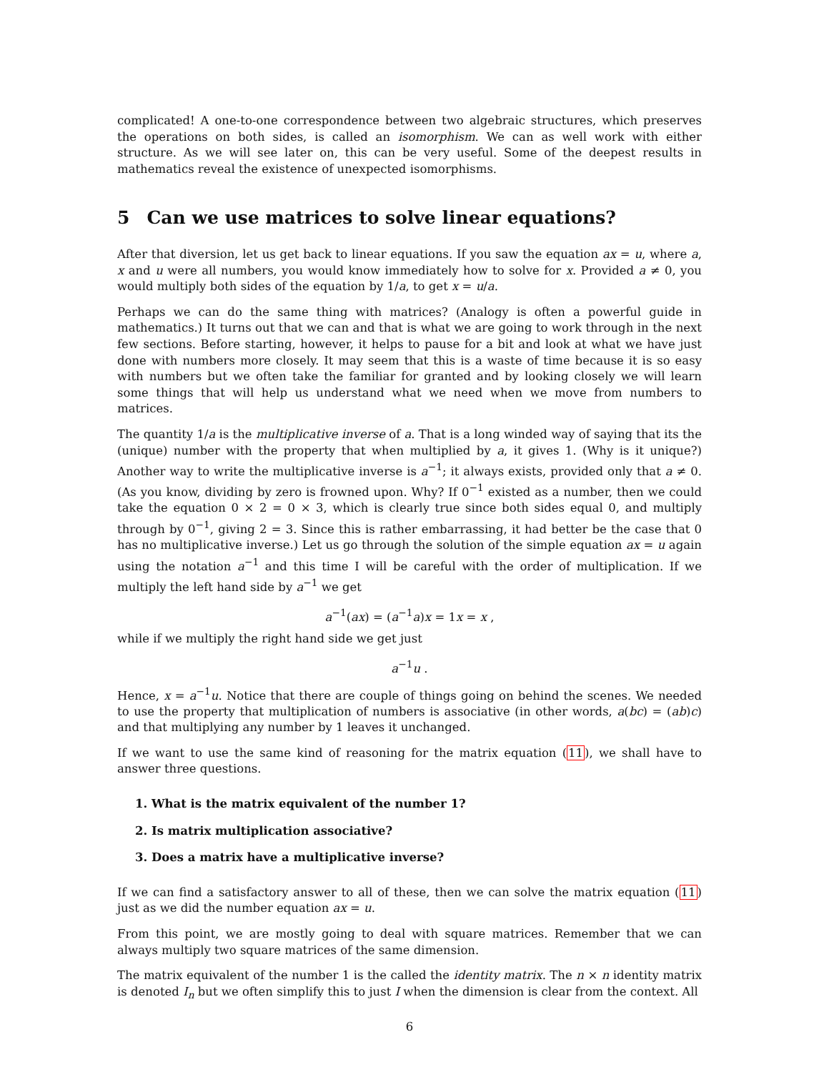complicated! A one-to-one correspondence between two algebraic structures, which preserves the operations on both sides, is called an isomorphism. We can as well work with either structure. As we will see later on, this can be very useful. Some of the deepest results in mathematics reveal the existence of unexpected isomorphisms.
5 Can we use matrices to solve linear equations?
After that diversion, let us get back to linear equations. If you saw the equation ax = u, where a, x and u were all numbers, you would know immediately how to solve for x. Provided a ≠ 0, you would multiply both sides of the equation by 1/a, to get x = u/a.
Perhaps we can do the same thing with matrices? (Analogy is often a powerful guide in mathematics.) It turns out that we can and that is what we are going to work through in the next few sections. Before starting, however, it helps to pause for a bit and look at what we have just done with numbers more closely. It may seem that this is a waste of time because it is so easy with numbers but we often take the familiar for granted and by looking closely we will learn some things that will help us understand what we need when we move from numbers to matrices.
The quantity 1/a is the multiplicative inverse of a. That is a long winded way of saying that its the (unique) number with the property that when multiplied by a, it gives 1. (Why is it unique?) Another way to write the multiplicative inverse is a<sup>−1</sup>; it always exists, provided only that a ≠ 0. (As you know, dividing by zero is frowned upon. Why? If 0<sup>−1</sup> existed as a number, then we could take the equation 0 × 2 = 0 × 3, which is clearly true since both sides equal 0, and multiply through by 0<sup>−1</sup>, giving 2 = 3. Since this is rather embarrassing, it had better be the case that 0 has no multiplicative inverse.) Let us go through the solution of the simple equation ax = u again using the notation a<sup>−1</sup> and this time I will be careful with the order of multiplication. If we multiply the left hand side by a<sup>−1</sup> we get
a<sup>−1</sup>(ax) = (a<sup>−1</sup>a)x = 1x = x ,
while if we multiply the right hand side we get just
a<sup>−1</sup>u .
Hence, x = a<sup>−1</sup>u. Notice that there are couple of things going on behind the scenes. We needed to use the property that multiplication of numbers is associative (in other words, a(bc) = (ab)c) and that multiplying any number by 1 leaves it unchanged.
If we want to use the same kind of reasoning for the matrix equation (11), we shall have to answer three questions.
1. What is the matrix equivalent of the number 1?
2. Is matrix multiplication associative?
3. Does a matrix have a multiplicative inverse?
If we can find a satisfactory answer to all of these, then we can solve the matrix equation (11) just as we did the number equation ax = u.
From this point, we are mostly going to deal with square matrices. Remember that we can always multiply two square matrices of the same dimension.
The matrix equivalent of the number 1 is the called the identity matrix. The n × n identity matrix is denoted I<sub>n</sub> but we often simplify this to just I when the dimension is clear from the context. All
6